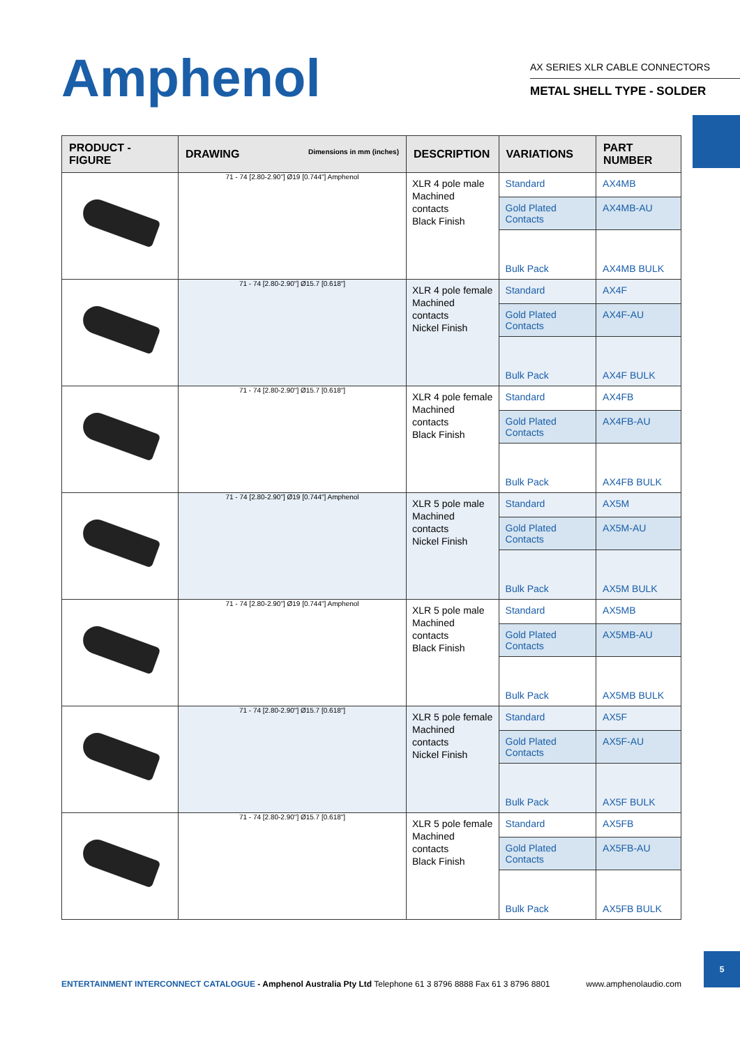Amphenol
AX SERIES XLR CABLE CONNECTORS
METAL SHELL TYPE - SOLDER
| PRODUCT - FIGURE | DRAWING Dimensions in mm (inches) | DESCRIPTION | VARIATIONS | PART NUMBER |
| --- | --- | --- | --- | --- |
| | 71 - 74 [2.80-2.90"] Ø19 [0.744"] Amphenol | XLR 4 pole male Machined contacts Black Finish | Standard | AX4MB |
| | | | Gold Plated Contacts | AX4MB-AU |
| | | | Bulk Pack | AX4MB BULK |
| | 71 - 74 [2.80-2.90"] Ø15.7 [0.618"] | XLR 4 pole female Machined contacts Nickel Finish | Standard | AX4F |
| | | | Gold Plated Contacts | AX4F-AU |
| | | | Bulk Pack | AX4F BULK |
| | 71 - 74 [2.80-2.90"] Ø15.7 [0.618"] | XLR 4 pole female Machined contacts Black Finish | Standard | AX4FB |
| | | | Gold Plated Contacts | AX4FB-AU |
| | | | Bulk Pack | AX4FB BULK |
| | 71 - 74 [2.80-2.90"] Ø19 [0.744"] Amphenol | XLR 5 pole male Machined contacts Nickel Finish | Standard | AX5M |
| | | | Gold Plated Contacts | AX5M-AU |
| | | | Bulk Pack | AX5M BULK |
| | 71 - 74 [2.80-2.90"] Ø19 [0.744"] Amphenol | XLR 5 pole male Machined contacts Black Finish | Standard | AX5MB |
| | | | Gold Plated Contacts | AX5MB-AU |
| | | | Bulk Pack | AX5MB BULK |
| | 71 - 74 [2.80-2.90"] Ø15.7 [0.618"] | XLR 5 pole female Machined contacts Nickel Finish | Standard | AX5F |
| | | | Gold Plated Contacts | AX5F-AU |
| | | | Bulk Pack | AX5F BULK |
| | 71 - 74 [2.80-2.90"] Ø15.7 [0.618"] | XLR 5 pole female Machined contacts Black Finish | Standard | AX5FB |
| | | | Gold Plated Contacts | AX5FB-AU |
| | | | Bulk Pack | AX5FB BULK |
ENTERTAINMENT INTERCONNECT CATALOGUE - Amphenol Australia Pty Ltd Telephone 61 3 8796 8888 Fax 61 3 8796 8801 www.amphenolaudio.com
5